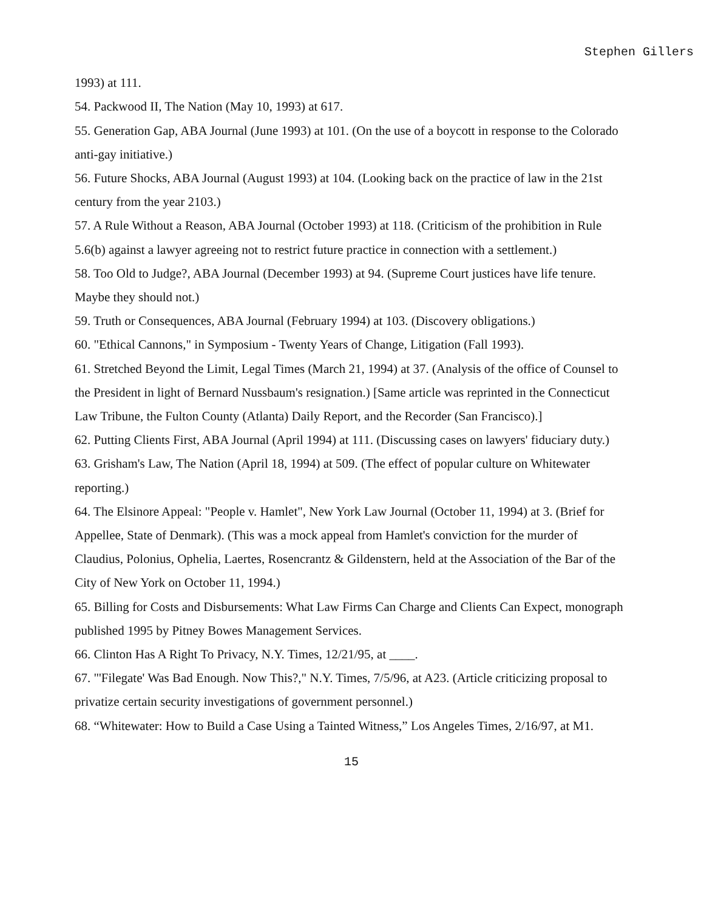Stephen Gillers
1993) at 111.
54. Packwood II, The Nation (May 10, 1993) at 617.
55. Generation Gap, ABA Journal (June 1993) at 101. (On the use of a boycott in response to the Colorado anti-gay initiative.)
56. Future Shocks, ABA Journal (August 1993) at 104. (Looking back on the practice of law in the 21st century from the year 2103.)
57. A Rule Without a Reason, ABA Journal (October 1993) at 118. (Criticism of the prohibition in Rule 5.6(b) against a lawyer agreeing not to restrict future practice in connection with a settlement.)
58. Too Old to Judge?, ABA Journal (December 1993) at 94. (Supreme Court justices have life tenure. Maybe they should not.)
59. Truth or Consequences, ABA Journal (February 1994) at 103. (Discovery obligations.)
60. "Ethical Cannons," in Symposium - Twenty Years of Change, Litigation (Fall 1993).
61. Stretched Beyond the Limit, Legal Times (March 21, 1994) at 37. (Analysis of the office of Counsel to the President in light of Bernard Nussbaum's resignation.) [Same article was reprinted in the Connecticut Law Tribune, the Fulton County (Atlanta) Daily Report, and the Recorder (San Francisco).]
62. Putting Clients First, ABA Journal (April 1994) at 111. (Discussing cases on lawyers' fiduciary duty.)
63. Grisham's Law, The Nation (April 18, 1994) at 509. (The effect of popular culture on Whitewater reporting.)
64. The Elsinore Appeal: "People v. Hamlet", New York Law Journal (October 11, 1994) at 3. (Brief for Appellee, State of Denmark). (This was a mock appeal from Hamlet's conviction for the murder of Claudius, Polonius, Ophelia, Laertes, Rosencrantz & Gildenstern, held at the Association of the Bar of the City of New York on October 11, 1994.)
65. Billing for Costs and Disbursements: What Law Firms Can Charge and Clients Can Expect, monograph published 1995 by Pitney Bowes Management Services.
66. Clinton Has A Right To Privacy, N.Y. Times, 12/21/95, at ____.
67. "'Filegate' Was Bad Enough. Now This?," N.Y. Times, 7/5/96, at A23. (Article criticizing proposal to privatize certain security investigations of government personnel.)
68. “Whitewater: How to Build a Case Using a Tainted Witness,” Los Angeles Times, 2/16/97, at M1.
15